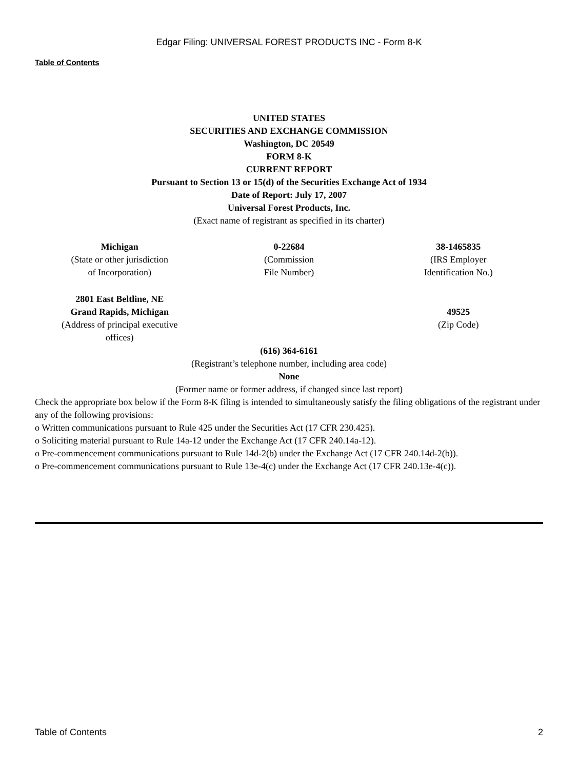Edgar Filing: UNIVERSAL FOREST PRODUCTS INC - Form 8-K
Table of Contents
UNITED STATES
SECURITIES AND EXCHANGE COMMISSION
Washington, DC 20549
FORM 8-K
CURRENT REPORT
Pursuant to Section 13 or 15(d) of the Securities Exchange Act of 1934
Date of Report: July 17, 2007
Universal Forest Products, Inc.
(Exact name of registrant as specified in its charter)
| Michigan (State or other jurisdiction of Incorporation) | 0-22684 (Commission File Number) | 38-1465835 (IRS Employer Identification No.) |
| 2801 East Beltline, NE Grand Rapids, Michigan (Address of principal executive offices) | | 49525 (Zip Code) |
(616) 364-6161
(Registrant’s telephone number, including area code)
None
(Former name or former address, if changed since last report)
Check the appropriate box below if the Form 8-K filing is intended to simultaneously satisfy the filing obligations of the registrant under any of the following provisions:
o Written communications pursuant to Rule 425 under the Securities Act (17 CFR 230.425).
o Soliciting material pursuant to Rule 14a-12 under the Exchange Act (17 CFR 240.14a-12).
o Pre-commencement communications pursuant to Rule 14d-2(b) under the Exchange Act (17 CFR 240.14d-2(b)).
o Pre-commencement communications pursuant to Rule 13e-4(c) under the Exchange Act (17 CFR 240.13e-4(c)).
Table of Contents 2